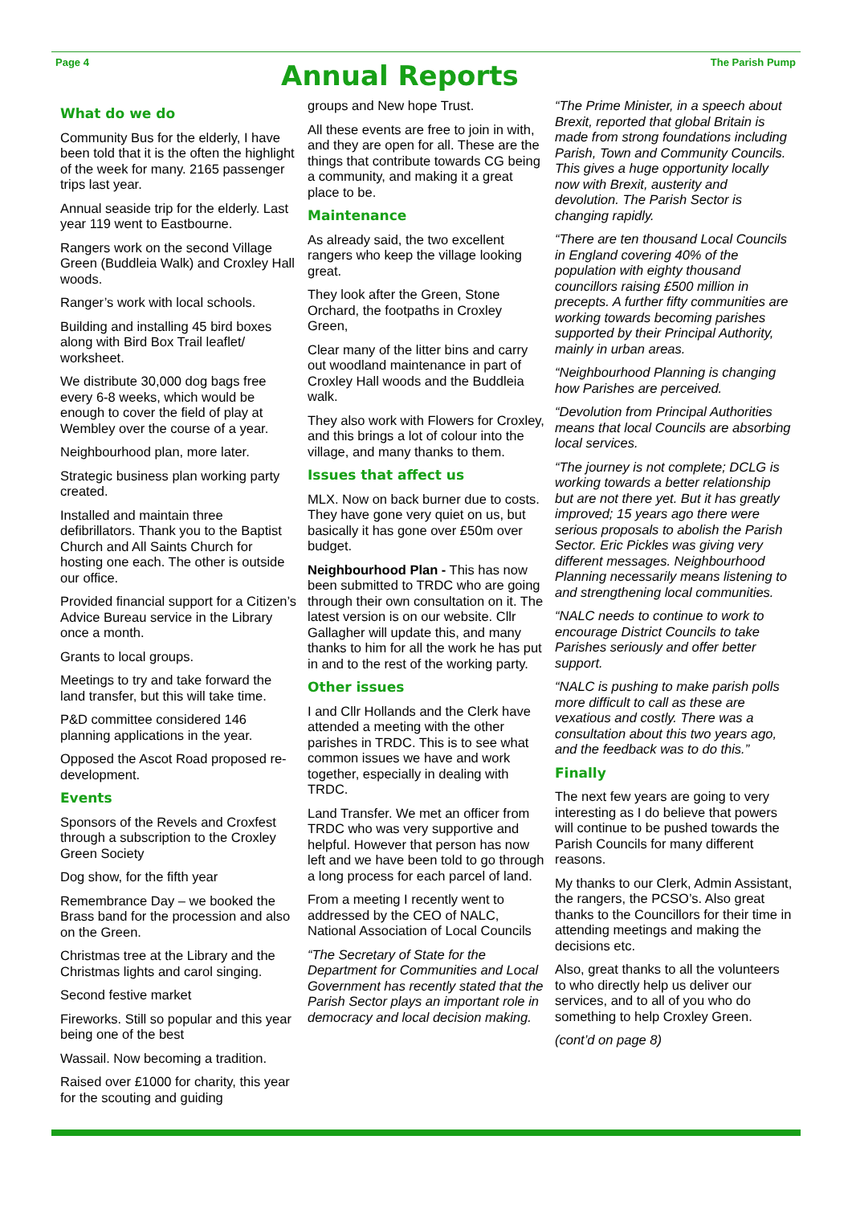Page 4
Annual Reports
The Parish Pump
What do we do
Community Bus for the elderly, I have been told that it is the often the highlight of the week for many. 2165 passenger trips last year.
Annual seaside trip for the elderly. Last year 119 went to Eastbourne.
Rangers work on the second Village Green (Buddleia Walk) and Croxley Hall woods.
Ranger’s work with local schools.
Building and installing 45 bird boxes along with Bird Box Trail leaflet/ worksheet.
We distribute 30,000 dog bags free every 6-8 weeks, which would be enough to cover the field of play at Wembley over the course of a year.
Neighbourhood plan, more later.
Strategic business plan working party created.
Installed and maintain three defibrillators. Thank you to the Baptist Church and All Saints Church for hosting one each. The other is outside our office.
Provided financial support for a Citizen’s Advice Bureau service in the Library once a month.
Grants to local groups.
Meetings to try and take forward the land transfer, but this will take time.
P&D committee considered 146 planning applications in the year.
Opposed the Ascot Road proposed re-development.
Events
Sponsors of the Revels and Croxfest through a subscription to the Croxley Green Society
Dog show, for the fifth year
Remembrance Day – we booked the Brass band for the procession and also on the Green.
Christmas tree at the Library and the Christmas lights and carol singing.
Second festive market
Fireworks. Still so popular and this year being one of the best
Wassail. Now becoming a tradition.
Raised over £1000 for charity, this year for the scouting and guiding
groups and New hope Trust.
All these events are free to join in with, and they are open for all. These are the things that contribute towards CG being a community, and making it a great place to be.
Maintenance
As already said, the two excellent rangers who keep the village looking great.
They look after the Green, Stone Orchard, the footpaths in Croxley Green,
Clear many of the litter bins and carry out woodland maintenance in part of Croxley Hall woods and the Buddleia walk.
They also work with Flowers for Croxley, and this brings a lot of colour into the village, and many thanks to them.
Issues that affect us
MLX. Now on back burner due to costs. They have gone very quiet on us, but basically it has gone over £50m over budget.
Neighbourhood Plan - This has now been submitted to TRDC who are going through their own consultation on it. The latest version is on our website. Cllr Gallagher will update this, and many thanks to him for all the work he has put in and to the rest of the working party.
Other issues
I and Cllr Hollands and the Clerk have attended a meeting with the other parishes in TRDC. This is to see what common issues we have and work together, especially in dealing with TRDC.
Land Transfer. We met an officer from TRDC who was very supportive and helpful. However that person has now left and we have been told to go through a long process for each parcel of land.
From a meeting I recently went to addressed by the CEO of NALC, National Association of Local Councils
“The Secretary of State for the Department for Communities and Local Government has recently stated that the Parish Sector plays an important role in democracy and local decision making.
“The Prime Minister, in a speech about Brexit, reported that global Britain is made from strong foundations including Parish, Town and Community Councils. This gives a huge opportunity locally now with Brexit, austerity and devolution. The Parish Sector is changing rapidly.
“There are ten thousand Local Councils in England covering 40% of the population with eighty thousand councillors raising £500 million in precepts. A further fifty communities are working towards becoming parishes supported by their Principal Authority, mainly in urban areas.
“Neighbourhood Planning is changing how Parishes are perceived.
“Devolution from Principal Authorities means that local Councils are absorbing local services.
“The journey is not complete; DCLG is working towards a better relationship but are not there yet. But it has greatly improved; 15 years ago there were serious proposals to abolish the Parish Sector. Eric Pickles was giving very different messages. Neighbourhood Planning necessarily means listening to and strengthening local communities.
“NALC needs to continue to work to encourage District Councils to take Parishes seriously and offer better support.
“NALC is pushing to make parish polls more difficult to call as these are vexatious and costly. There was a consultation about this two years ago, and the feedback was to do this.”
Finally
The next few years are going to very interesting as I do believe that powers will continue to be pushed towards the Parish Councils for many different reasons.
My thanks to our Clerk, Admin Assistant, the rangers, the PCSO’s. Also great thanks to the Councillors for their time in attending meetings and making the decisions etc.
Also, great thanks to all the volunteers to who directly help us deliver our services, and to all of you who do something to help Croxley Green.
(cont’d on page 8)